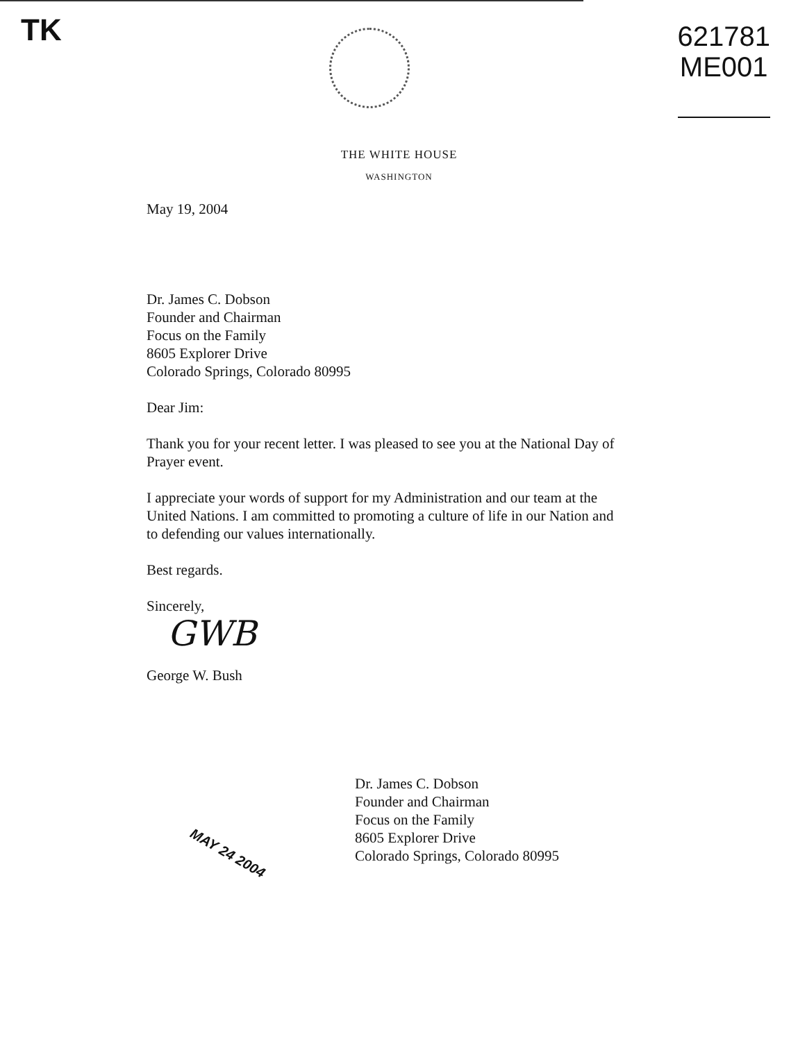TK
621781
ME001
THE WHITE HOUSE
WASHINGTON
May 19, 2004
Dr. James C. Dobson
Founder and Chairman
Focus on the Family
8605 Explorer Drive
Colorado Springs, Colorado 80995
Dear Jim:
Thank you for your recent letter. I was pleased to see you at the National Day of Prayer event.
I appreciate your words of support for my Administration and our team at the United Nations. I am committed to promoting a culture of life in our Nation and to defending our values internationally.
Best regards.
Sincerely,
GWB
George W. Bush
Dr. James C. Dobson
Founder and Chairman
Focus on the Family
8605 Explorer Drive
Colorado Springs, Colorado 80995
MAY 24 2004